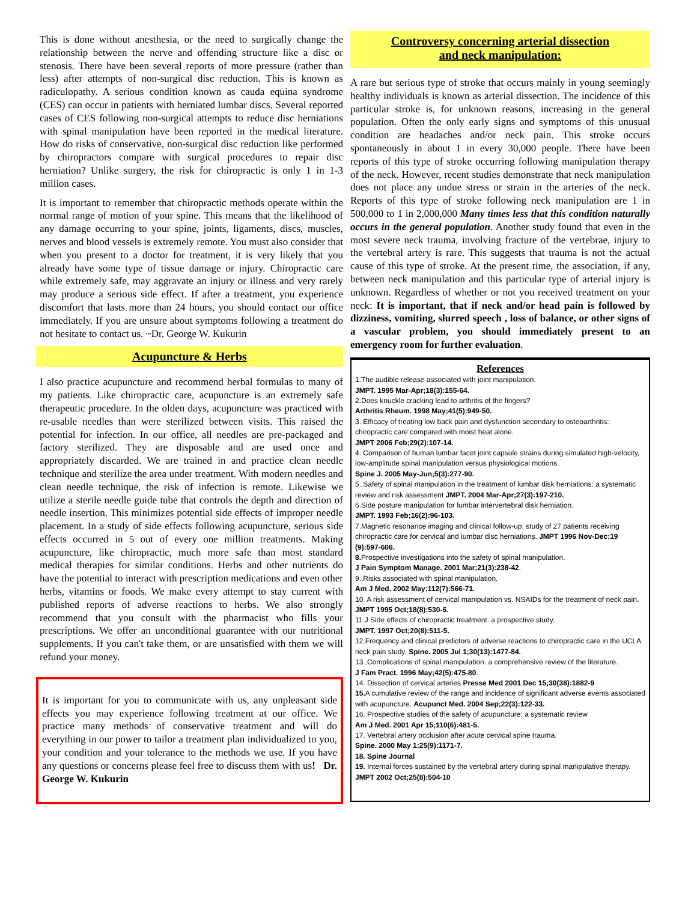This is done without anesthesia, or the need to surgically change the relationship between the nerve and offending structure like a disc or stenosis. There have been several reports of more pressure (rather than less) after attempts of non-surgical disc reduction. This is known as radiculopathy. A serious condition known as cauda equina syndrome (CES) can occur in patients with herniated lumbar discs. Several reported cases of CES following non-surgical attempts to reduce disc herniations with spinal manipulation have been reported in the medical literature. How do risks of conservative, non-surgical disc reduction like performed by chiropractors compare with surgical procedures to repair disc herniation? Unlike surgery, the risk for chiropractic is only 1 in 1-3 million cases.
It is important to remember that chiropractic methods operate within the normal range of motion of your spine. This means that the likelihood of any damage occurring to your spine, joints, ligaments, discs, muscles, nerves and blood vessels is extremely remote. You must also consider that when you present to a doctor for treatment, it is very likely that you already have some type of tissue damage or injury. Chiropractic care while extremely safe, may aggravate an injury or illness and very rarely may produce a serious side effect. If after a treatment, you experience discomfort that lasts more than 24 hours, you should contact our office immediately. If you are unsure about symptoms following a treatment do not hesitate to contact us. ~Dr. George W. Kukurin
Acupuncture & Herbs
I also practice acupuncture and recommend herbal formulas to many of my patients. Like chiropractic care, acupuncture is an extremely safe therapeutic procedure. In the olden days, acupuncture was practiced with re-usable needles than were sterilized between visits. This raised the potential for infection. In our office, all needles are pre-packaged and factory sterilized. They are disposable and are used once and appropriately discarded. We are trained in and practice clean needle technique and sterilize the area under treatment. With modern needles and clean needle technique, the risk of infection is remote. Likewise we utilize a sterile needle guide tube that controls the depth and direction of needle insertion. This minimizes potential side effects of improper needle placement. In a study of side effects following acupuncture, serious side effects occurred in 5 out of every one million treatments. Making acupuncture, like chiropractic, much more safe than most standard medical therapies for similar conditions. Herbs and other nutrients do have the potential to interact with prescription medications and even other herbs, vitamins or foods. We make every attempt to stay current with published reports of adverse reactions to herbs. We also strongly recommend that you consult with the pharmacist who fills your prescriptions. We offer an unconditional guarantee with our nutritional supplements. If you can't take them, or are unsatisfied with them we will refund your money.
It is important for you to communicate with us, any unpleasant side effects you may experience following treatment at our office. We practice many methods of conservative treatment and will do everything in our power to tailor a treatment plan individualized to you, your condition and your tolerance to the methods we use. If you have any questions or concerns please feel free to discuss them with us! Dr. George W. Kukurin
Controversy concerning arterial dissection
and neck manipulation:
A rare but serious type of stroke that occurs mainly in young seemingly healthy individuals is known as arterial dissection. The incidence of this particular stroke is, for unknown reasons, increasing in the general population. Often the only early signs and symptoms of this unusual condition are headaches and/or neck pain. This stroke occurs spontaneously in about 1 in every 30,000 people. There have been reports of this type of stroke occurring following manipulation therapy of the neck. However, recent studies demonstrate that neck manipulation does not place any undue stress or strain in the arteries of the neck. Reports of this type of stroke following neck manipulation are 1 in 500,000 to 1 in 2,000,000 Many times less that this condition naturally occurs in the general population. Another study found that even in the most severe neck trauma, involving fracture of the vertebrae, injury to the vertebral artery is rare. This suggests that trauma is not the actual cause of this type of stroke. At the present time, the association, if any, between neck manipulation and this particular type of arterial injury is unknown. Regardless of whether or not you received treatment on your neck: It is important, that if neck and/or head pain is followed by dizziness, vomiting, slurred speech , loss of balance, or other signs of a vascular problem, you should immediately present to an emergency room for further evaluation.
References
1.The audible release associated with joint manipulation.
JMPT. 1995 Mar-Apr;18(3):155-64.
2.Does knuckle cracking lead to arthritis of the fingers?
Arthritis Rheum. 1998 May;41(5):949-50.
3. Efficacy of treating low back pain and dysfunction secondary to osteoarthritis: chiropractic care compared with moist heat alone.
JMPT 2006 Feb;29(2):107-14.
4. Comparison of human lumbar facet joint capsule strains during simulated high-velocity, low-amplitude spinal manipulation versus physiological motions.
Spine J. 2005 May-Jun;5(3):277-90.
5..Safety of spinal manipulation in the treatment of lumbar disk herniations: a systematic review and risk assessment JMPT. 2004 Mar-Apr;27(3):197-210.
6.Side posture manipulation for lumbar intervertebral disk herniation.
JMPT. 1993 Feb;16(2):96-103.
7.Magnetic resonance imaging and clinical follow-up: study of 27 patients receiving chiropractic care for cervical and lumbar disc herniations. JMPT 1996 Nov-Dec;19 (9):597-606.
8. Prospective investigations into the safety of spinal manipulation.
J Pain Symptom Manage. 2001 Mar;21(3):238-42.
9..Risks associated with spinal manipulation.
Am J Med. 2002 May;112(7):566-71.
10. A risk assessment of cervical manipulation vs. NSAIDs for the treatment of neck pain. JMPT 1995 Oct;18(8):530-6.
11.J Side effects of chiropractic treatment: a prospective study.
JMPT. 1997 Oct;20(8):511-5.
12.Frequency and clinical predictors of adverse reactions to chiropractic care in the UCLA neck pain study. Spine. 2005 Jul 1;30(13):1477-84.
13..Complications of spinal manipulation: a comprehensive review of the literature.
J Fam Pract. 1996 May;42(5):475-80.
14. Dissection of cervical arteries Presse Med 2001 Dec 15;30(38):1882-9
15. A cumulative review of the range and incidence of significant adverse events associated with acupuncture. Acupunct Med. 2004 Sep;22(3):122-33.
16. Prospective studies of the safety of acupuncture: a systematic review
Am J Med. 2001 Apr 15;110(6):481-5.
17. Vertebral artery occlusion after acute cervical spine trauma.
Spine. 2000 May 1;25(9):1171-7.
18. Spine Journal
19. Internal forces sustained by the vertebral artery during spinal manipulative therapy. JMPT 2002 Oct;25(8):504-10